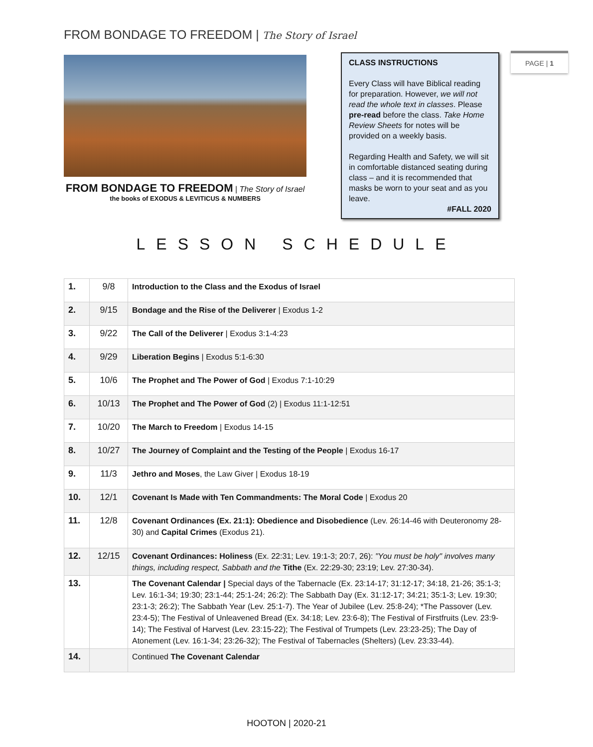FROM BONDAGE TO FREEDOM | The Story of Israel
PAGE | 1
FROM BONDAGE TO FREEDOM | The Story of Israel
the books of EXODUS & LEVITICUS & NUMBERS
CLASS INSTRUCTIONS
Every Class will have Biblical reading for preparation. However, we will not read the whole text in classes. Please pre-read before the class. Take Home Review Sheets for notes will be provided on a weekly basis.
Regarding Health and Safety, we will sit in comfortable distanced seating during class – and it is recommended that masks be worn to your seat and as you leave.
#FALL 2020
LESSON SCHEDULE
| 1. | 9/8 | Introduction to the Class and the Exodus of Israel |
| 2. | 9/15 | Bondage and the Rise of the Deliverer / Exodus 1-2 |
| 3. | 9/22 | The Call of the Deliverer / Exodus 3:1-4:23 |
| 4. | 9/29 | Liberation Begins / Exodus 5:1-6:30 |
| 5. | 10/6 | The Prophet and The Power of God / Exodus 7:1-10:29 |
| 6. | 10/13 | The Prophet and The Power of God (2) / Exodus 11:1-12:51 |
| 7. | 10/20 | The March to Freedom / Exodus 14-15 |
| 8. | 10/27 | The Journey of Complaint and the Testing of the People / Exodus 16-17 |
| 9. | 11/3 | Jethro and Moses , the Law Giver / Exodus 18-19 |
| 10. | 12/1 | Covenant Is Made with Ten Commandments: The Moral Code / Exodus 20 |
| 11. | 12/8 | Covenant Ordinances (Ex. 21:1): Obedience and Disobedience (Lev. 26:14-46 with Deuteronomy 28-30) and Capital Crimes (Exodus 21). |
| 12. | 12/15 | Covenant Ordinances: Holiness (Ex. 22:31; Lev. 19:1-3; 20:7, 26): "You must be holy" involves many things, including respect, Sabbath and the Tithe (Ex. 22:29-30; 23:19; Lev. 27:30-34). |
| 13. | | The Covenant Calendar / Special days of the Tabernacle (Ex. 23:14-17; 31:12-17; 34:18, 21-26; 35:1-3; Lev. 16:1-34; 19:30; 23:1-44; 25:1-24; 26:2): The Sabbath Day (Ex. 31:12-17; 34:21; 35:1-3; Lev. 19:30; 23:1-3; 26:2); The Sabbath Year (Lev. 25:1-7). The Year of Jubilee (Lev. 25:8-24); *The Passover (Lev. 23:4-5); The Festival of Unleavened Bread (Ex. 34:18; Lev. 23:6-8); The Festival of Firstfruits (Lev. 23:9-14); The Festival of Harvest (Lev. 23:15-22); The Festival of Trumpets (Lev. 23:23-25); The Day of Atonement (Lev. 16:1-34; 23:26-32); The Festival of Tabernacles (Shelters) (Lev. 23:33-44). |
| 14. | | Continued The Covenant Calendar |
HOOTON | 2020-21